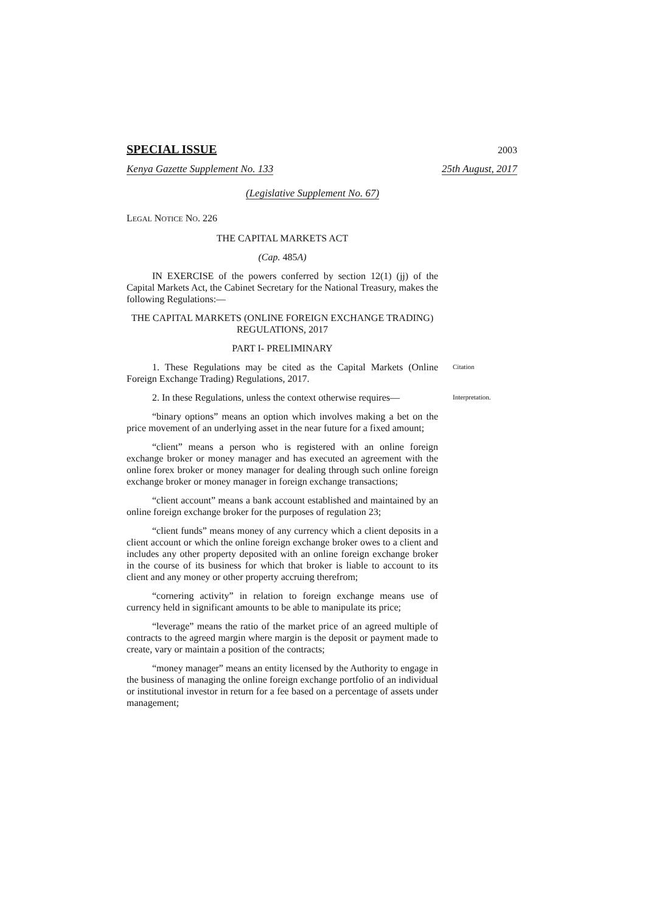SPECIAL ISSUE 2003
Kenya Gazette Supplement No. 133 25th August, 2017
(Legislative Supplement No. 67)
LEGAL NOTICE NO. 226
THE CAPITAL MARKETS ACT
(Cap. 485A)
IN EXERCISE of the powers conferred by section 12(1) (jj) of the Capital Markets Act, the Cabinet Secretary for the National Treasury, makes the following Regulations:—
THE CAPITAL MARKETS (ONLINE FOREIGN EXCHANGE TRADING) REGULATIONS, 2017
PART I- PRELIMINARY
1. These Regulations may be cited as the Capital Markets (Online Foreign Exchange Trading) Regulations, 2017.
Citation
2. In these Regulations, unless the context otherwise requires—
Interpretation.
“binary options” means an option which involves making a bet on the price movement of an underlying asset in the near future for a fixed amount;
“client” means a person who is registered with an online foreign exchange broker or money manager and has executed an agreement with the online forex broker or money manager for dealing through such online foreign exchange broker or money manager in foreign exchange transactions;
“client account” means a bank account established and maintained by an online foreign exchange broker for the purposes of regulation 23;
“client funds” means money of any currency which a client deposits in a client account or which the online foreign exchange broker owes to a client and includes any other property deposited with an online foreign exchange broker in the course of its business for which that broker is liable to account to its client and any money or other property accruing therefrom;
“cornering activity” in relation to foreign exchange means use of currency held in significant amounts to be able to manipulate its price;
“leverage” means the ratio of the market price of an agreed multiple of contracts to the agreed margin where margin is the deposit or payment made to create, vary or maintain a position of the contracts;
“money manager” means an entity licensed by the Authority to engage in the business of managing the online foreign exchange portfolio of an individual or institutional investor in return for a fee based on a percentage of assets under management;